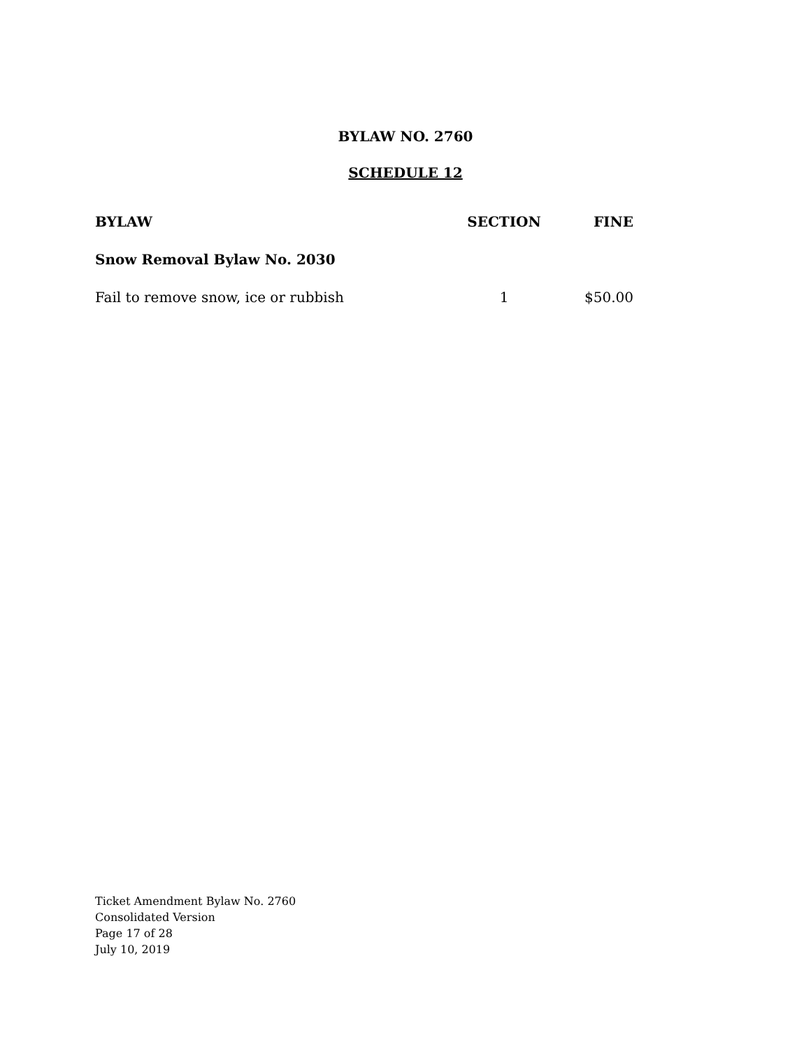BYLAW NO. 2760
SCHEDULE 12
| BYLAW | SECTION | FINE |
| --- | --- | --- |
| Snow Removal Bylaw No. 2030 | | |
| Fail to remove snow, ice or rubbish | 1 | $50.00 |
Ticket Amendment Bylaw No. 2760
Consolidated Version
Page 17 of 28
July 10, 2019